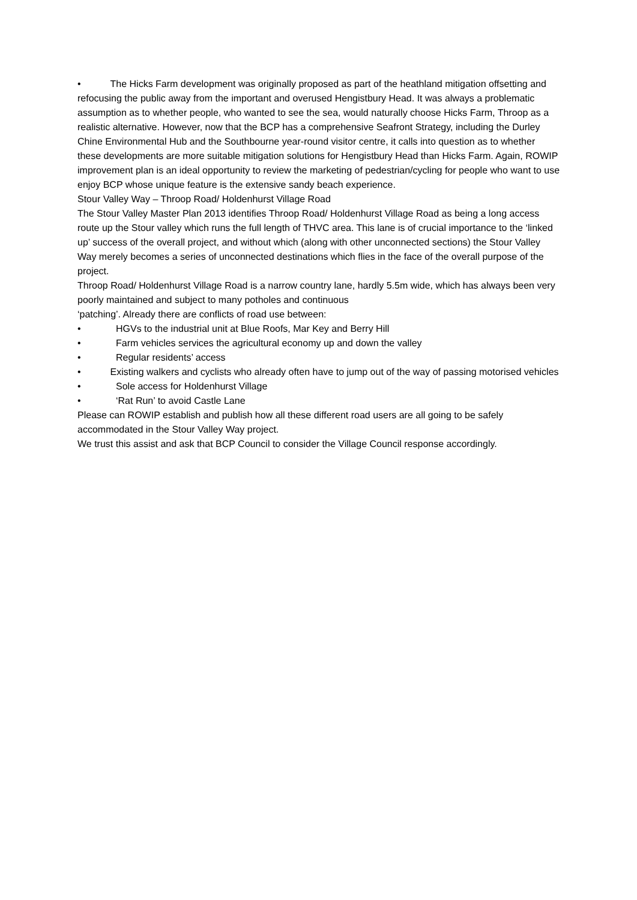• The Hicks Farm development was originally proposed as part of the heathland mitigation offsetting and refocusing the public away from the important and overused Hengistbury Head. It was always a problematic assumption as to whether people, who wanted to see the sea, would naturally choose Hicks Farm, Throop as a realistic alternative. However, now that the BCP has a comprehensive Seafront Strategy, including the Durley Chine Environmental Hub and the Southbourne year-round visitor centre, it calls into question as to whether these developments are more suitable mitigation solutions for Hengistbury Head than Hicks Farm. Again, ROWIP improvement plan is an ideal opportunity to review the marketing of pedestrian/cycling for people who want to use enjoy BCP whose unique feature is the extensive sandy beach experience.
Stour Valley Way – Throop Road/ Holdenhurst Village Road
The Stour Valley Master Plan 2013 identifies Throop Road/ Holdenhurst Village Road as being a long access route up the Stour valley which runs the full length of THVC area. This lane is of crucial importance to the ‘linked up’ success of the overall project, and without which (along with other unconnected sections) the Stour Valley Way merely becomes a series of unconnected destinations which flies in the face of the overall purpose of the project.
Throop Road/ Holdenhurst Village Road is a narrow country lane, hardly 5.5m wide, which has always been very poorly maintained and subject to many potholes and continuous
‘patching’. Already there are conflicts of road use between:
• HGVs to the industrial unit at Blue Roofs, Mar Key and Berry Hill
• Farm vehicles services the agricultural economy up and down the valley
• Regular residents’ access
• Existing walkers and cyclists who already often have to jump out of the way of passing motorised vehicles
• Sole access for Holdenhurst Village
• ‘Rat Run’ to avoid Castle Lane
Please can ROWIP establish and publish how all these different road users are all going to be safely accommodated in the Stour Valley Way project.
We trust this assist and ask that BCP Council to consider the Village Council response accordingly.